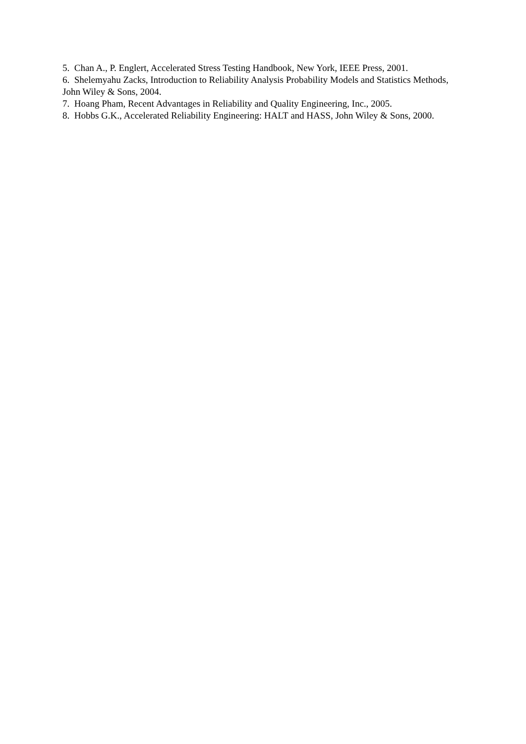5. Chan A., P. Englert, Accelerated Stress Testing Handbook, New York, IEEE Press, 2001.
6. Shelemyahu Zacks, Introduction to Reliability Analysis Probability Models and Statistics Methods, John Wiley & Sons, 2004.
7. Hoang Pham, Recent Advantages in Reliability and Quality Engineering, Inc., 2005.
8. Hobbs G.K., Accelerated Reliability Engineering: HALT and HASS, John Wiley & Sons, 2000.